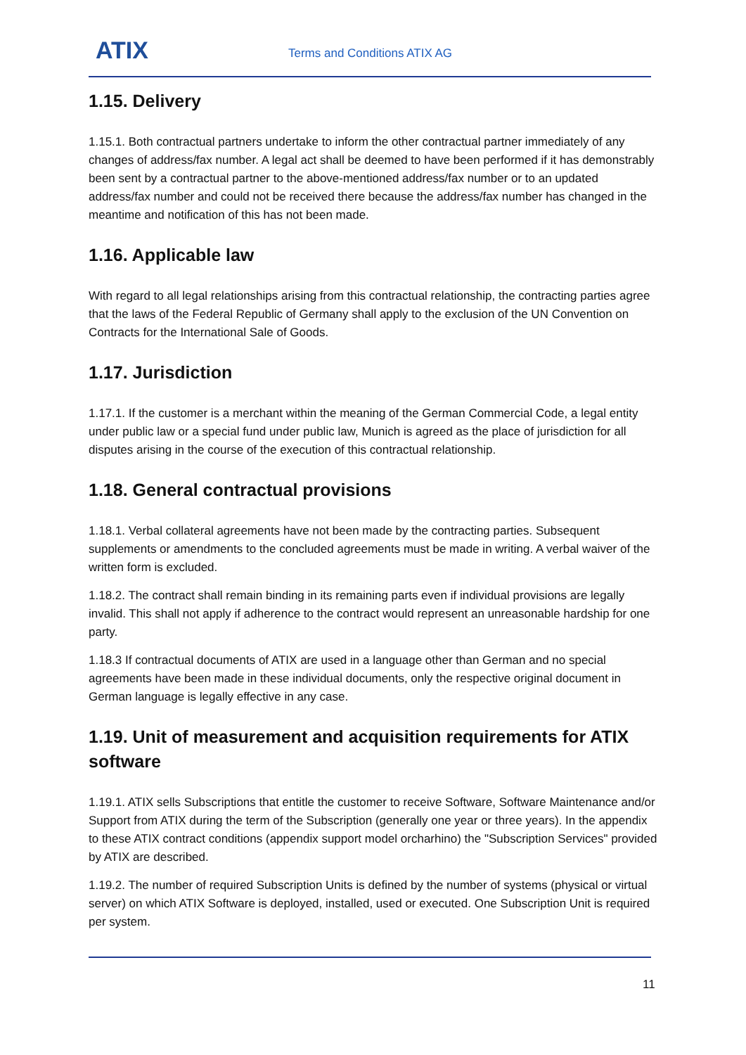ATIX Terms and Conditions ATIX AG
1.15. Delivery
1.15.1. Both contractual partners undertake to inform the other contractual partner immediately of any changes of address/fax number. A legal act shall be deemed to have been performed if it has demonstrably been sent by a contractual partner to the above-mentioned address/fax number or to an updated address/fax number and could not be received there because the address/fax number has changed in the meantime and notification of this has not been made.
1.16. Applicable law
With regard to all legal relationships arising from this contractual relationship, the contracting parties agree that the laws of the Federal Republic of Germany shall apply to the exclusion of the UN Convention on Contracts for the International Sale of Goods.
1.17. Jurisdiction
1.17.1. If the customer is a merchant within the meaning of the German Commercial Code, a legal entity under public law or a special fund under public law, Munich is agreed as the place of jurisdiction for all disputes arising in the course of the execution of this contractual relationship.
1.18. General contractual provisions
1.18.1. Verbal collateral agreements have not been made by the contracting parties. Subsequent supplements or amendments to the concluded agreements must be made in writing. A verbal waiver of the written form is excluded.
1.18.2. The contract shall remain binding in its remaining parts even if individual provisions are legally invalid. This shall not apply if adherence to the contract would represent an unreasonable hardship for one party.
1.18.3 If contractual documents of ATIX are used in a language other than German and no special agreements have been made in these individual documents, only the respective original document in German language is legally effective in any case.
1.19. Unit of measurement and acquisition requirements for ATIX software
1.19.1. ATIX sells Subscriptions that entitle the customer to receive Software, Software Maintenance and/or Support from ATIX during the term of the Subscription (generally one year or three years). In the appendix to these ATIX contract conditions (appendix support model orcharhino) the "Subscription Services" provided by ATIX are described.
1.19.2. The number of required Subscription Units is defined by the number of systems (physical or virtual server) on which ATIX Software is deployed, installed, used or executed. One Subscription Unit is required per system.
11